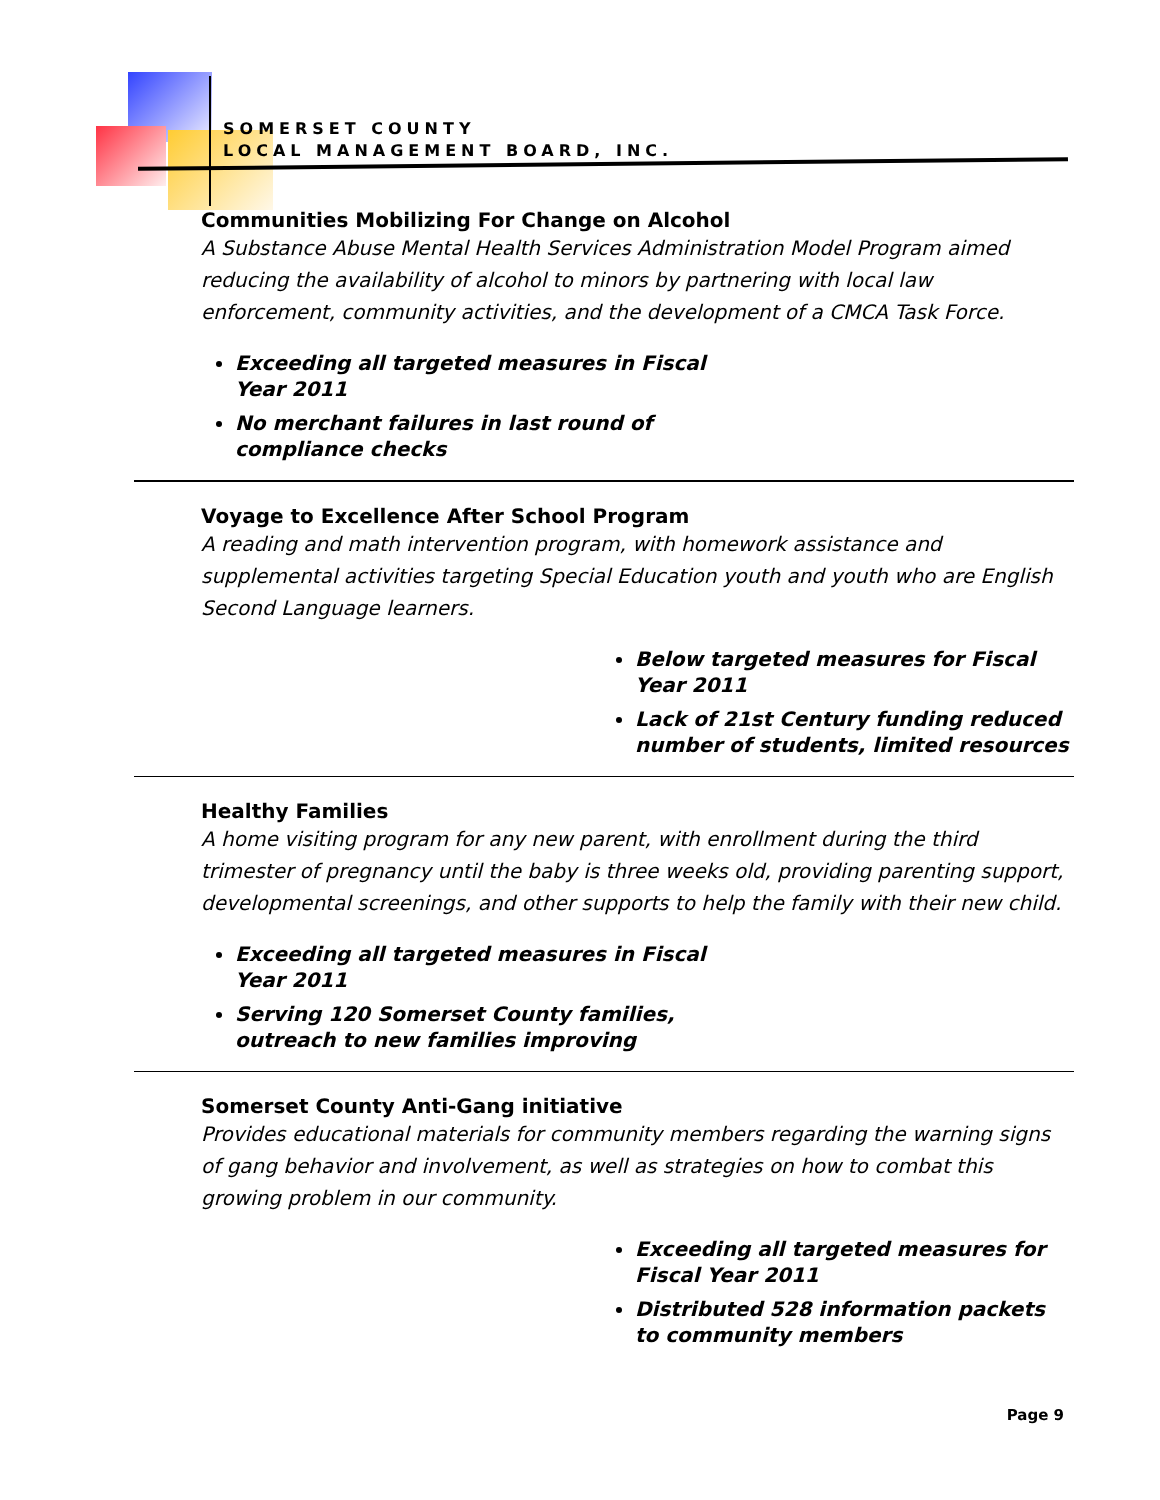SOMERSET COUNTY
LOCAL MANAGEMENT BOARD, INC.
Communities Mobilizing For Change on Alcohol
A Substance Abuse Mental Health Services Administration Model Program aimed reducing the availability of alcohol to minors by partnering with local law enforcement, community activities, and the development of a CMCA Task Force.
Exceeding all targeted measures in Fiscal
Year 2011
No merchant failures in last round of
compliance checks
Voyage to Excellence After School Program
A reading and math intervention program, with homework assistance and supplemental activities targeting Special Education youth and youth who are English Second Language learners.
Below targeted measures for Fiscal
Year 2011
Lack of 21st Century funding reduced number of students, limited resources
Healthy Families
A home visiting program for any new parent, with enrollment during the third trimester of pregnancy until the baby is three weeks old, providing parenting support, developmental screenings, and other supports to help the family with their new child.
Exceeding all targeted measures in Fiscal
Year 2011
Serving 120 Somerset County families,
outreach to new families improving
Somerset County Anti-Gang initiative
Provides educational materials for community members regarding the warning signs of gang behavior and involvement, as well as strategies on how to combat this growing problem in our community.
Exceeding all targeted measures for
Fiscal Year 2011
Distributed 528 information packets to community members
Page 9